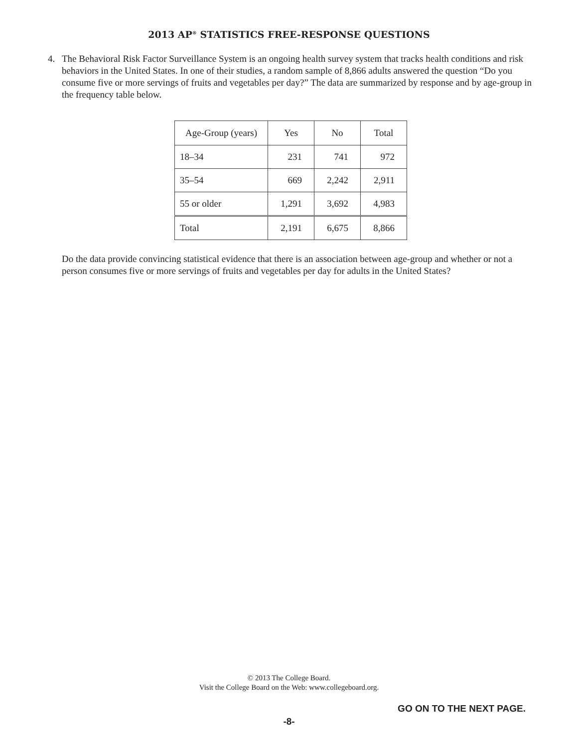2013 AP<sup>®</sup> STATISTICS FREE-RESPONSE QUESTIONS
4. The Behavioral Risk Factor Surveillance System is an ongoing health survey system that tracks health conditions and risk behaviors in the United States. In one of their studies, a random sample of 8,866 adults answered the question “Do you consume five or more servings of fruits and vegetables per day?” The data are summarized by response and by age-group in the frequency table below.
| Age-Group (years) | Yes | No | Total |
| --- | --- | --- | --- |
| 18–34 | 231 | 741 | 972 |
| 35–54 | 669 | 2,242 | 2,911 |
| 55 or older | 1,291 | 3,692 | 4,983 |
| Total | 2,191 | 6,675 | 8,866 |
Do the data provide convincing statistical evidence that there is an association between age-group and whether or not a person consumes five or more servings of fruits and vegetables per day for adults in the United States?
© 2013 The College Board.
Visit the College Board on the Web: www.collegeboard.org.
GO ON TO THE NEXT PAGE.
-8-